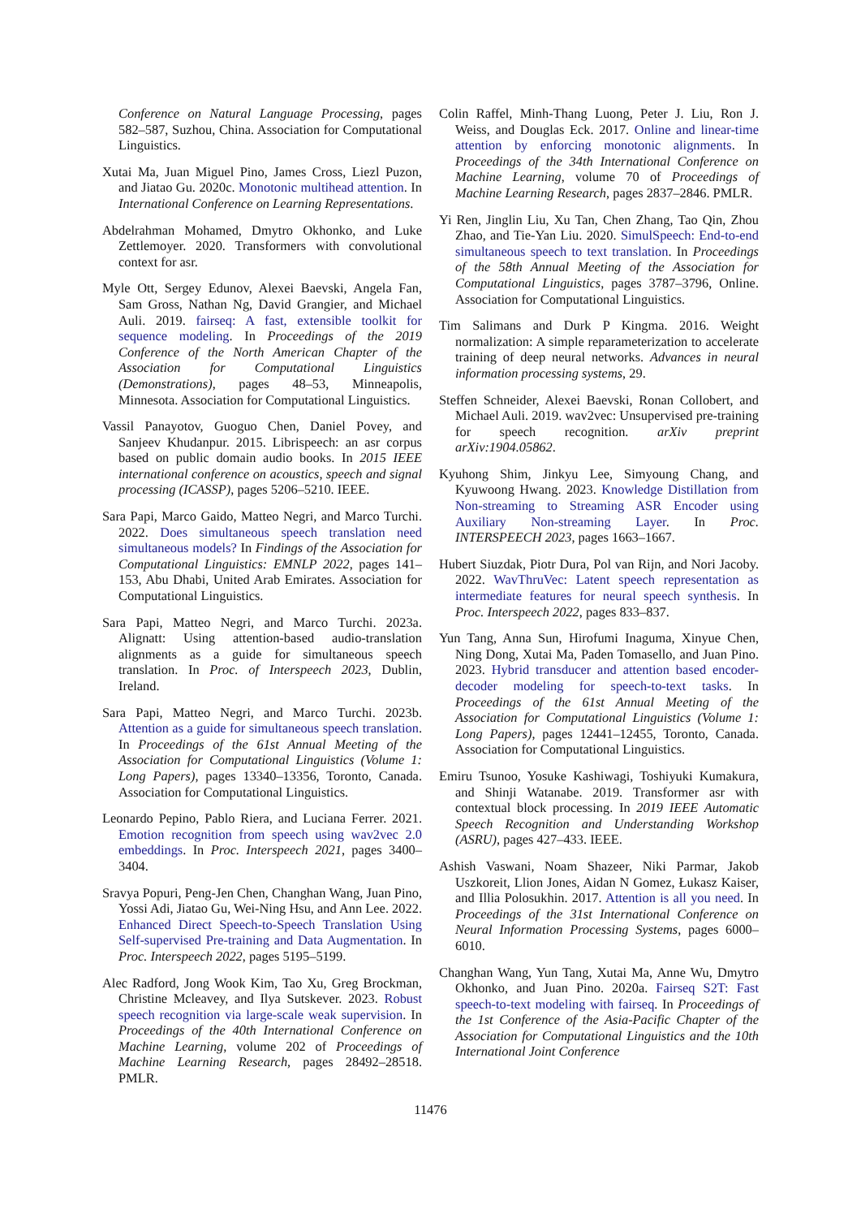Conference on Natural Language Processing, pages 582–587, Suzhou, China. Association for Computational Linguistics.
Xutai Ma, Juan Miguel Pino, James Cross, Liezl Puzon, and Jiatao Gu. 2020c. Monotonic multihead attention. In International Conference on Learning Representations.
Abdelrahman Mohamed, Dmytro Okhonko, and Luke Zettlemoyer. 2020. Transformers with convolutional context for asr.
Myle Ott, Sergey Edunov, Alexei Baevski, Angela Fan, Sam Gross, Nathan Ng, David Grangier, and Michael Auli. 2019. fairseq: A fast, extensible toolkit for sequence modeling. In Proceedings of the 2019 Conference of the North American Chapter of the Association for Computational Linguistics (Demonstrations), pages 48–53, Minneapolis, Minnesota. Association for Computational Linguistics.
Vassil Panayotov, Guoguo Chen, Daniel Povey, and Sanjeev Khudanpur. 2015. Librispeech: an asr corpus based on public domain audio books. In 2015 IEEE international conference on acoustics, speech and signal processing (ICASSP), pages 5206–5210. IEEE.
Sara Papi, Marco Gaido, Matteo Negri, and Marco Turchi. 2022. Does simultaneous speech translation need simultaneous models? In Findings of the Association for Computational Linguistics: EMNLP 2022, pages 141–153, Abu Dhabi, United Arab Emirates. Association for Computational Linguistics.
Sara Papi, Matteo Negri, and Marco Turchi. 2023a. Alignatt: Using attention-based audio-translation alignments as a guide for simultaneous speech translation. In Proc. of Interspeech 2023, Dublin, Ireland.
Sara Papi, Matteo Negri, and Marco Turchi. 2023b. Attention as a guide for simultaneous speech translation. In Proceedings of the 61st Annual Meeting of the Association for Computational Linguistics (Volume 1: Long Papers), pages 13340–13356, Toronto, Canada. Association for Computational Linguistics.
Leonardo Pepino, Pablo Riera, and Luciana Ferrer. 2021. Emotion recognition from speech using wav2vec 2.0 embeddings. In Proc. Interspeech 2021, pages 3400–3404.
Sravya Popuri, Peng-Jen Chen, Changhan Wang, Juan Pino, Yossi Adi, Jiatao Gu, Wei-Ning Hsu, and Ann Lee. 2022. Enhanced Direct Speech-to-Speech Translation Using Self-supervised Pre-training and Data Augmentation. In Proc. Interspeech 2022, pages 5195–5199.
Alec Radford, Jong Wook Kim, Tao Xu, Greg Brockman, Christine Mcleavey, and Ilya Sutskever. 2023. Robust speech recognition via large-scale weak supervision. In Proceedings of the 40th International Conference on Machine Learning, volume 202 of Proceedings of Machine Learning Research, pages 28492–28518. PMLR.
Colin Raffel, Minh-Thang Luong, Peter J. Liu, Ron J. Weiss, and Douglas Eck. 2017. Online and linear-time attention by enforcing monotonic alignments. In Proceedings of the 34th International Conference on Machine Learning, volume 70 of Proceedings of Machine Learning Research, pages 2837–2846. PMLR.
Yi Ren, Jinglin Liu, Xu Tan, Chen Zhang, Tao Qin, Zhou Zhao, and Tie-Yan Liu. 2020. SimulSpeech: End-to-end simultaneous speech to text translation. In Proceedings of the 58th Annual Meeting of the Association for Computational Linguistics, pages 3787–3796, Online. Association for Computational Linguistics.
Tim Salimans and Durk P Kingma. 2016. Weight normalization: A simple reparameterization to accelerate training of deep neural networks. Advances in neural information processing systems, 29.
Steffen Schneider, Alexei Baevski, Ronan Collobert, and Michael Auli. 2019. wav2vec: Unsupervised pre-training for speech recognition. arXiv preprint arXiv:1904.05862.
Kyuhong Shim, Jinkyu Lee, Simyoung Chang, and Kyuwoong Hwang. 2023. Knowledge Distillation from Non-streaming to Streaming ASR Encoder using Auxiliary Non-streaming Layer. In Proc. INTERSPEECH 2023, pages 1663–1667.
Hubert Siuzdak, Piotr Dura, Pol van Rijn, and Nori Jacoby. 2022. WavThruVec: Latent speech representation as intermediate features for neural speech synthesis. In Proc. Interspeech 2022, pages 833–837.
Yun Tang, Anna Sun, Hirofumi Inaguma, Xinyue Chen, Ning Dong, Xutai Ma, Paden Tomasello, and Juan Pino. 2023. Hybrid transducer and attention based encoder-decoder modeling for speech-to-text tasks. In Proceedings of the 61st Annual Meeting of the Association for Computational Linguistics (Volume 1: Long Papers), pages 12441–12455, Toronto, Canada. Association for Computational Linguistics.
Emiru Tsunoo, Yosuke Kashiwagi, Toshiyuki Kumakura, and Shinji Watanabe. 2019. Transformer asr with contextual block processing. In 2019 IEEE Automatic Speech Recognition and Understanding Workshop (ASRU), pages 427–433. IEEE.
Ashish Vaswani, Noam Shazeer, Niki Parmar, Jakob Uszkoreit, Llion Jones, Aidan N Gomez, Łukasz Kaiser, and Illia Polosukhin. 2017. Attention is all you need. In Proceedings of the 31st International Conference on Neural Information Processing Systems, pages 6000–6010.
Changhan Wang, Yun Tang, Xutai Ma, Anne Wu, Dmytro Okhonko, and Juan Pino. 2020a. Fairseq S2T: Fast speech-to-text modeling with fairseq. In Proceedings of the 1st Conference of the Asia-Pacific Chapter of the Association for Computational Linguistics and the 10th International Joint Conference
11476